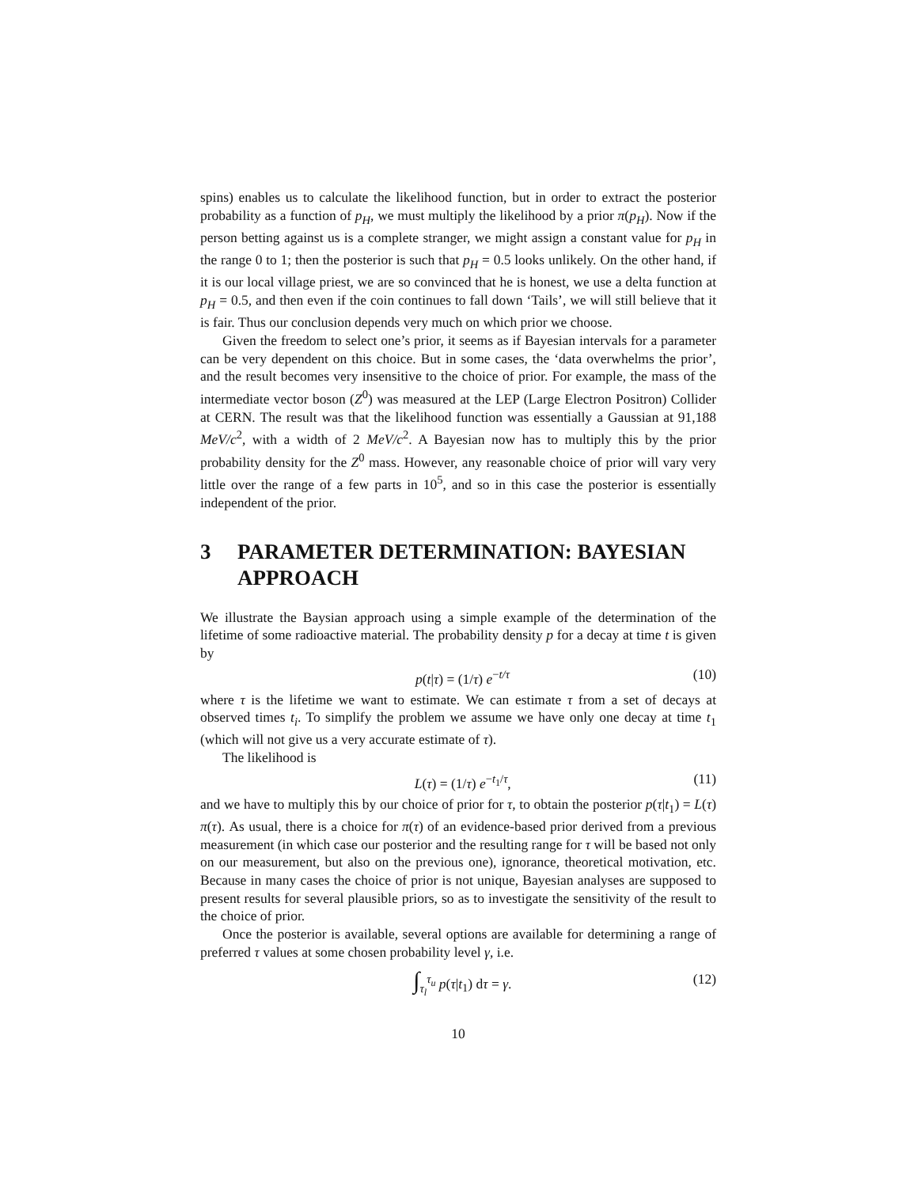spins) enables us to calculate the likelihood function, but in order to extract the posterior probability as a function of p<sub>H</sub>, we must multiply the likelihood by a prior π(p<sub>H</sub>). Now if the person betting against us is a complete stranger, we might assign a constant value for p<sub>H</sub> in the range 0 to 1; then the posterior is such that p<sub>H</sub> = 0.5 looks unlikely. On the other hand, if it is our local village priest, we are so convinced that he is honest, we use a delta function at p<sub>H</sub> = 0.5, and then even if the coin continues to fall down ‘Tails’, we will still believe that it is fair. Thus our conclusion depends very much on which prior we choose.
Given the freedom to select one’s prior, it seems as if Bayesian intervals for a parameter can be very dependent on this choice. But in some cases, the ‘data overwhelms the prior’, and the result becomes very insensitive to the choice of prior. For example, the mass of the intermediate vector boson (Z<sup>0</sup>) was measured at the LEP (Large Electron Positron) Collider at CERN. The result was that the likelihood function was essentially a Gaussian at 91,188 MeV/c<sup>2</sup>, with a width of 2 MeV/c<sup>2</sup>. A Bayesian now has to multiply this by the prior probability density for the Z<sup>0</sup> mass. However, any reasonable choice of prior will vary very little over the range of a few parts in 10<sup>5</sup>, and so in this case the posterior is essentially independent of the prior.
3 PARAMETER DETERMINATION: BAYESIAN APPROACH
We illustrate the Baysian approach using a simple example of the determination of the lifetime of some radioactive material. The probability density p for a decay at time t is given by
p(t|τ) = (1/τ) e<sup>−t/τ</sup> (10)
where τ is the lifetime we want to estimate. We can estimate τ from a set of decays at observed times t<sub>i</sub>. To simplify the problem we assume we have only one decay at time t<sub>1</sub> (which will not give us a very accurate estimate of τ).
The likelihood is
L(τ) = (1/τ) e<sup>−t<sub>1</sub>/τ</sup>, (11)
and we have to multiply this by our choice of prior for τ, to obtain the posterior p(τ|t<sub>1</sub>) = L(τ) π(τ). As usual, there is a choice for π(τ) of an evidence-based prior derived from a previous measurement (in which case our posterior and the resulting range for τ will be based not only on our measurement, but also on the previous one), ignorance, theoretical motivation, etc. Because in many cases the choice of prior is not unique, Bayesian analyses are supposed to present results for several plausible priors, so as to investigate the sensitivity of the result to the choice of prior.
Once the posterior is available, several options are available for determining a range of preferred τ values at some chosen probability level γ, i.e.
∫<sub>τ<sub>l</sub></sub><sup>τ<sub>u</sub></sup> p(τ|t<sub>1</sub>) dτ = γ. (12)
10